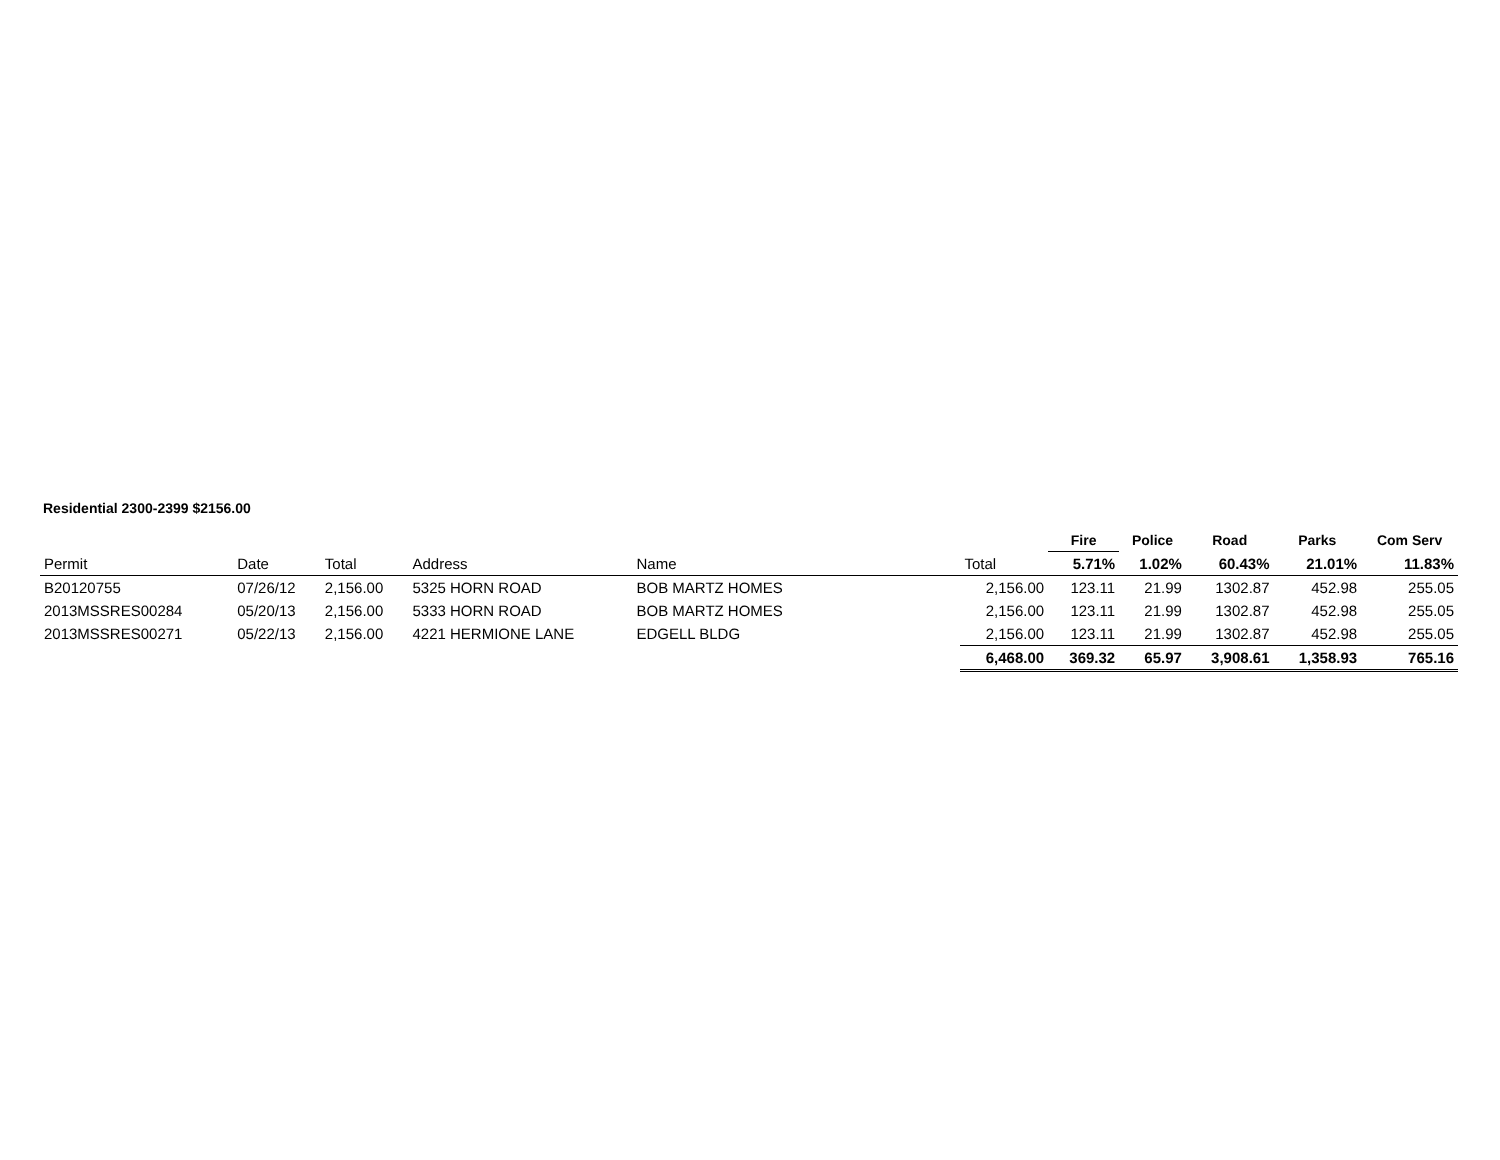Residential 2300-2399 $2156.00
| | | | | | | Fire | Police | Road | Parks | Com Serv |
| Permit | Date | Total | Address | Name | Total | 5.71% | 1.02% | 60.43% | 21.01% | 11.83% |
| B20120755 | 07/26/12 | 2,156.00 | 5325 HORN ROAD | BOB MARTZ HOMES | 2,156.00 | 123.11 | 21.99 | 1302.87 | 452.98 | 255.05 |
| 2013MSSRES00284 | 05/20/13 | 2,156.00 | 5333 HORN ROAD | BOB MARTZ HOMES | 2,156.00 | 123.11 | 21.99 | 1302.87 | 452.98 | 255.05 |
| 2013MSSRES00271 | 05/22/13 | 2,156.00 | 4221 HERMIONE LANE | EDGELL BLDG | 2,156.00 | 123.11 | 21.99 | 1302.87 | 452.98 | 255.05 |
| | | | | | 6,468.00 | 369.32 | 65.97 | 3,908.61 | 1,358.93 | 765.16 |